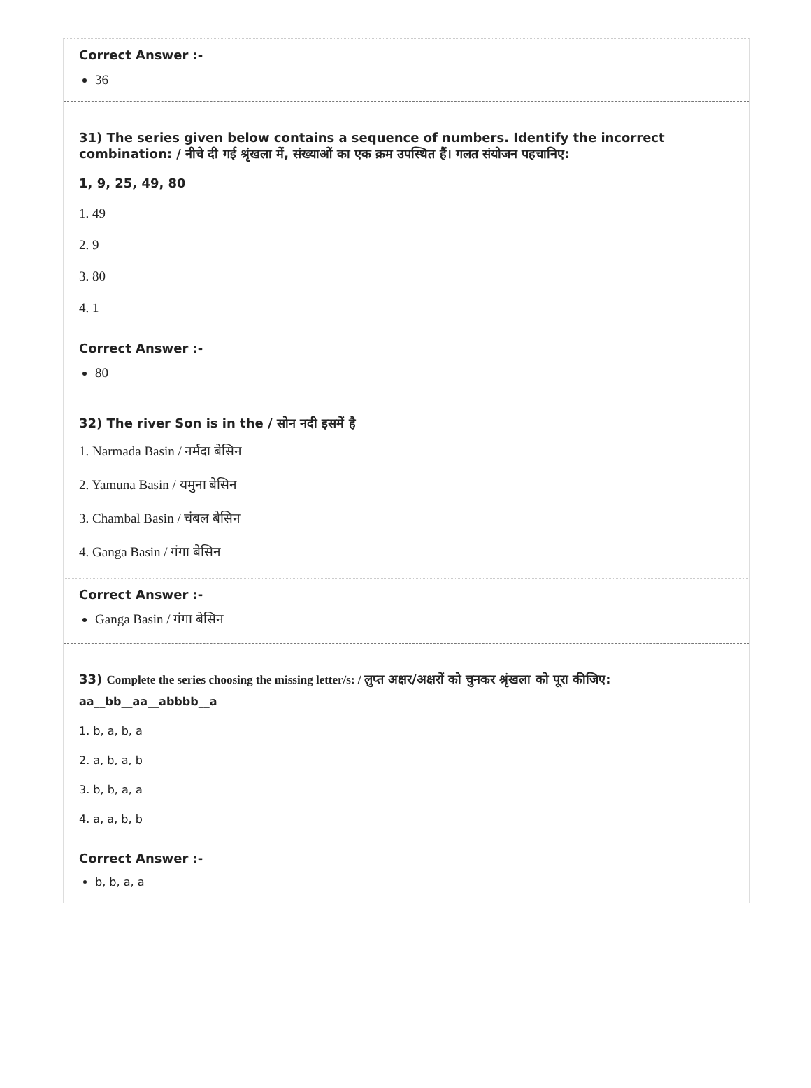Correct Answer :-
36
31) The series given below contains a sequence of numbers. Identify the incorrect combination: / नीचे दी गई श्रृंखला में, संख्याओं का एक क्रम उपस्थित हैं। गलत संयोजन पहचानिए:
1, 9, 25, 49, 80
1. 49
2. 9
3. 80
4. 1
Correct Answer :-
80
32) The river Son is in the / सोन नदी इसमें है
1. Narmada Basin / नर्मदा बेसिन
2. Yamuna Basin / यमुना बेसिन
3. Chambal Basin / चंबल बेसिन
4. Ganga Basin / गंगा बेसिन
Correct Answer :-
Ganga Basin / गंगा बेसिन
33) Complete the series choosing the missing letter/s: / लुप्त अक्षर/अक्षरों को चुनकर श्रृंखला को पूरा कीजिए:
aa__bb__aa__abbbb__a
1. b, a, b, a
2. a, b, a, b
3. b, b, a, a
4. a, a, b, b
Correct Answer :-
b, b, a, a